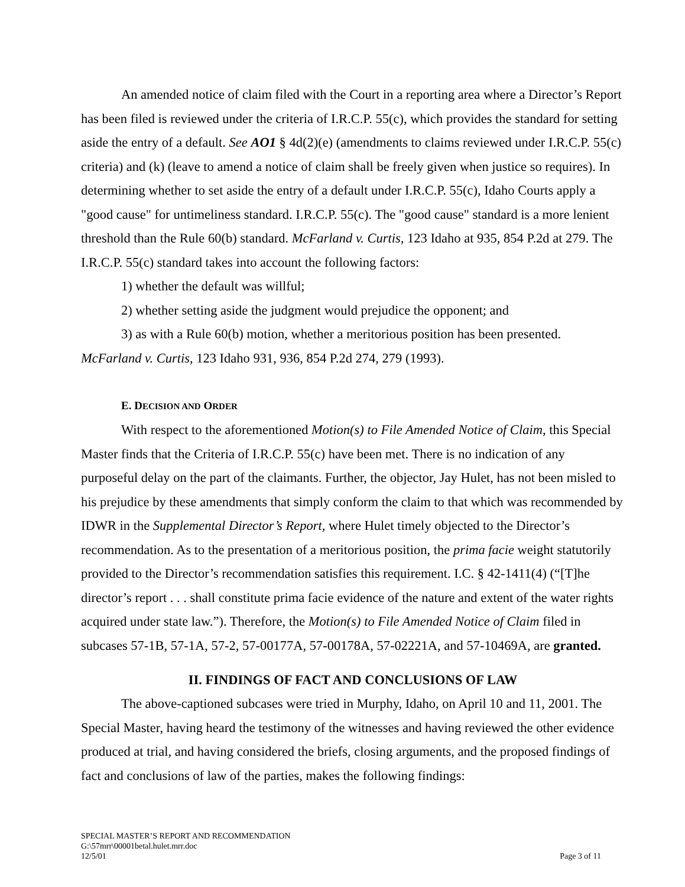An amended notice of claim filed with the Court in a reporting area where a Director’s Report has been filed is reviewed under the criteria of I.R.C.P. 55(c), which provides the standard for setting aside the entry of a default. See AO1 § 4d(2)(e) (amendments to claims reviewed under I.R.C.P. 55(c) criteria) and (k) (leave to amend a notice of claim shall be freely given when justice so requires). In determining whether to set aside the entry of a default under I.R.C.P. 55(c), Idaho Courts apply a "good cause" for untimeliness standard. I.R.C.P. 55(c). The "good cause" standard is a more lenient threshold than the Rule 60(b) standard. McFarland v. Curtis, 123 Idaho at 935, 854 P.2d at 279. The I.R.C.P. 55(c) standard takes into account the following factors:
1) whether the default was willful;
2) whether setting aside the judgment would prejudice the opponent; and
3) as with a Rule 60(b) motion, whether a meritorious position has been presented.
McFarland v. Curtis, 123 Idaho 931, 936, 854 P.2d 274, 279 (1993).
E. DECISION AND ORDER
With respect to the aforementioned Motion(s) to File Amended Notice of Claim, this Special Master finds that the Criteria of I.R.C.P. 55(c) have been met. There is no indication of any purposeful delay on the part of the claimants. Further, the objector, Jay Hulet, has not been misled to his prejudice by these amendments that simply conform the claim to that which was recommended by IDWR in the Supplemental Director’s Report, where Hulet timely objected to the Director’s recommendation. As to the presentation of a meritorious position, the prima facie weight statutorily provided to the Director’s recommendation satisfies this requirement. I.C. § 42-1411(4) (“[T]he director’s report . . . shall constitute prima facie evidence of the nature and extent of the water rights acquired under state law.”). Therefore, the Motion(s) to File Amended Notice of Claim filed in subcases 57-1B, 57-1A, 57-2, 57-00177A, 57-00178A, 57-02221A, and 57-10469A, are granted.
II. FINDINGS OF FACT AND CONCLUSIONS OF LAW
The above-captioned subcases were tried in Murphy, Idaho, on April 10 and 11, 2001. The Special Master, having heard the testimony of the witnesses and having reviewed the other evidence produced at trial, and having considered the briefs, closing arguments, and the proposed findings of fact and conclusions of law of the parties, makes the following findings:
SPECIAL MASTER’S REPORT AND RECOMMENDATION
G:\57mrr\00001betal.hulet.mrr.doc
12/5/01 Page 3 of 11